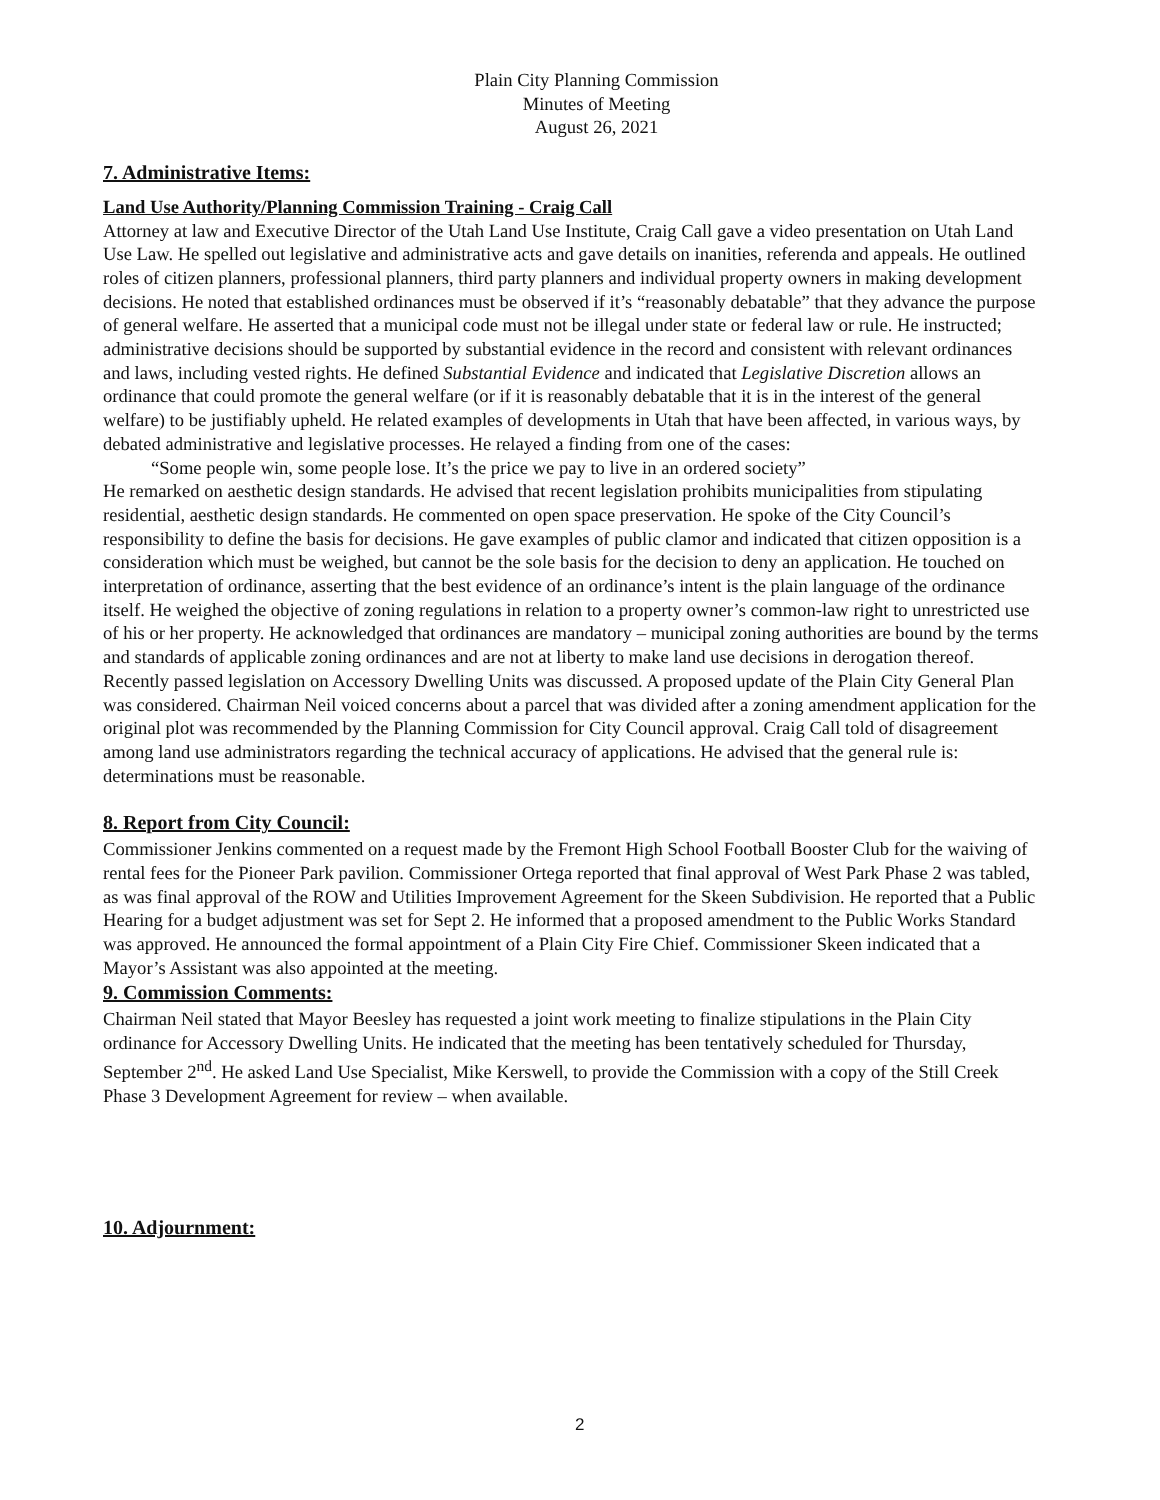Plain City Planning Commission
Minutes of Meeting
August 26, 2021
7. Administrative Items:
Land Use Authority/Planning Commission Training - Craig Call
Attorney at law and Executive Director of the Utah Land Use Institute, Craig Call gave a video presentation on Utah Land Use Law. He spelled out legislative and administrative acts and gave details on inanities, referenda and appeals. He outlined roles of citizen planners, professional planners, third party planners and individual property owners in making development decisions. He noted that established ordinances must be observed if it’s “reasonably debatable” that they advance the purpose of general welfare. He asserted that a municipal code must not be illegal under state or federal law or rule. He instructed; administrative decisions should be supported by substantial evidence in the record and consistent with relevant ordinances and laws, including vested rights. He defined Substantial Evidence and indicated that Legislative Discretion allows an ordinance that could promote the general welfare (or if it is reasonably debatable that it is in the interest of the general welfare) to be justifiably upheld. He related examples of developments in Utah that have been affected, in various ways, by debated administrative and legislative processes. He relayed a finding from one of the cases:
“Some people win, some people lose. It’s the price we pay to live in an ordered society”
He remarked on aesthetic design standards. He advised that recent legislation prohibits municipalities from stipulating residential, aesthetic design standards. He commented on open space preservation. He spoke of the City Council’s responsibility to define the basis for decisions. He gave examples of public clamor and indicated that citizen opposition is a consideration which must be weighed, but cannot be the sole basis for the decision to deny an application. He touched on interpretation of ordinance, asserting that the best evidence of an ordinance’s intent is the plain language of the ordinance itself. He weighed the objective of zoning regulations in relation to a property owner’s common-law right to unrestricted use of his or her property. He acknowledged that ordinances are mandatory – municipal zoning authorities are bound by the terms and standards of applicable zoning ordinances and are not at liberty to make land use decisions in derogation thereof. Recently passed legislation on Accessory Dwelling Units was discussed. A proposed update of the Plain City General Plan was considered. Chairman Neil voiced concerns about a parcel that was divided after a zoning amendment application for the original plot was recommended by the Planning Commission for City Council approval. Craig Call told of disagreement among land use administrators regarding the technical accuracy of applications. He advised that the general rule is: determinations must be reasonable.
8. Report from City Council:
Commissioner Jenkins commented on a request made by the Fremont High School Football Booster Club for the waiving of rental fees for the Pioneer Park pavilion. Commissioner Ortega reported that final approval of West Park Phase 2 was tabled, as was final approval of the ROW and Utilities Improvement Agreement for the Skeen Subdivision. He reported that a Public Hearing for a budget adjustment was set for Sept 2. He informed that a proposed amendment to the Public Works Standard was approved. He announced the formal appointment of a Plain City Fire Chief. Commissioner Skeen indicated that a Mayor’s Assistant was also appointed at the meeting.
9. Commission Comments:
Chairman Neil stated that Mayor Beesley has requested a joint work meeting to finalize stipulations in the Plain City ordinance for Accessory Dwelling Units. He indicated that the meeting has been tentatively scheduled for Thursday, September 2<sup>nd</sup>. He asked Land Use Specialist, Mike Kerswell, to provide the Commission with a copy of the Still Creek Phase 3 Development Agreement for review – when available.
10. Adjournment:
2